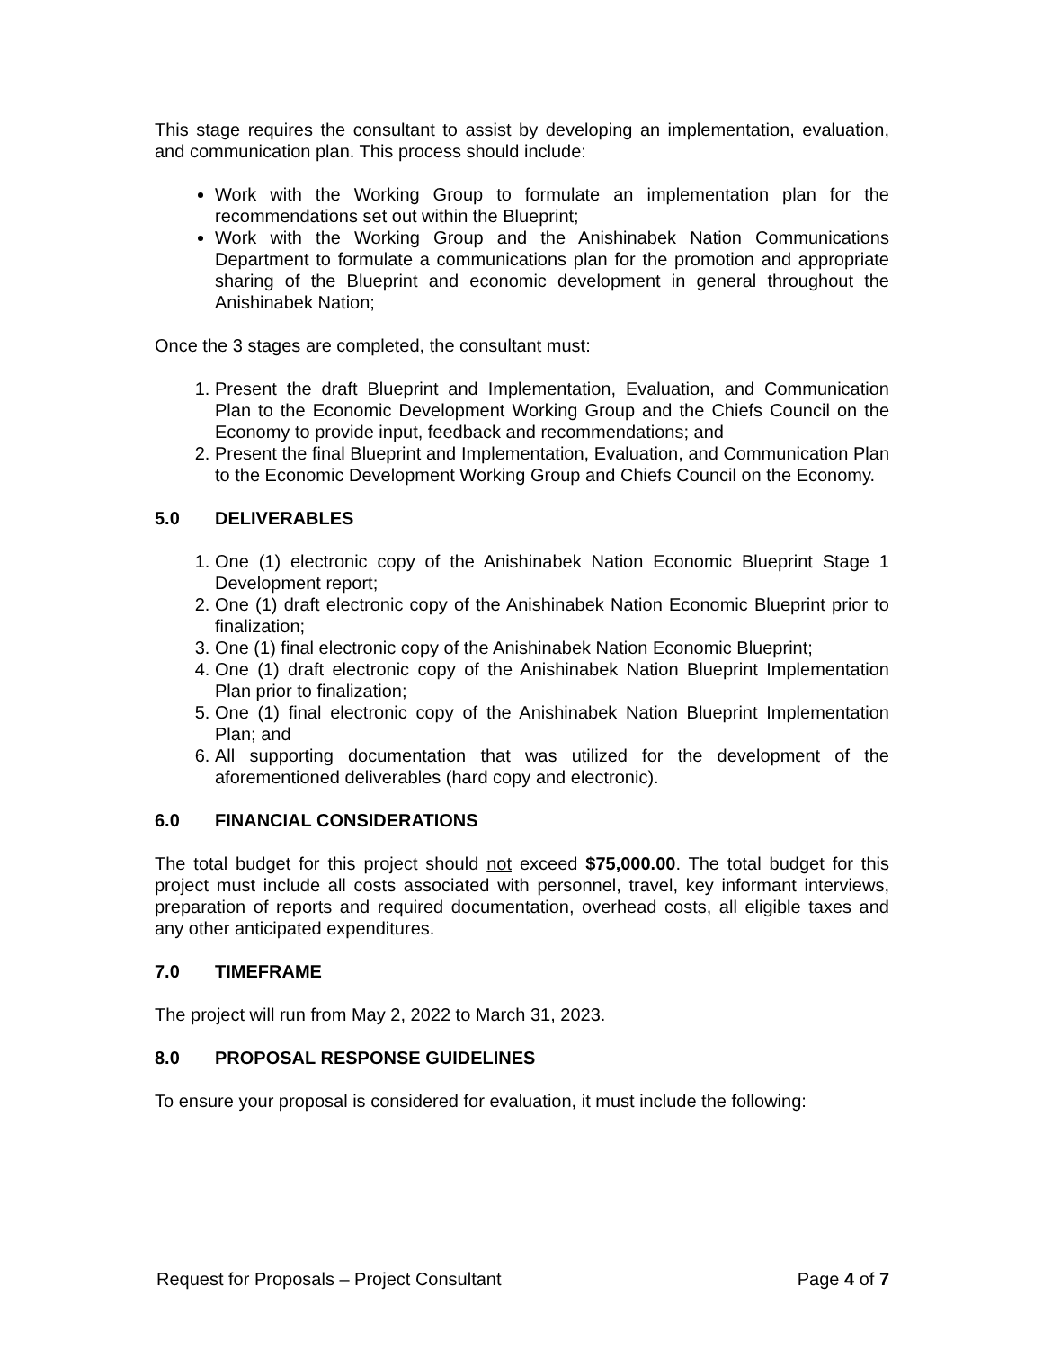This stage requires the consultant to assist by developing an implementation, evaluation, and communication plan. This process should include:
Work with the Working Group to formulate an implementation plan for the recommendations set out within the Blueprint;
Work with the Working Group and the Anishinabek Nation Communications Department to formulate a communications plan for the promotion and appropriate sharing of the Blueprint and economic development in general throughout the Anishinabek Nation;
Once the 3 stages are completed, the consultant must:
1. Present the draft Blueprint and Implementation, Evaluation, and Communication Plan to the Economic Development Working Group and the Chiefs Council on the Economy to provide input, feedback and recommendations; and
2. Present the final Blueprint and Implementation, Evaluation, and Communication Plan to the Economic Development Working Group and Chiefs Council on the Economy.
5.0 DELIVERABLES
1. One (1) electronic copy of the Anishinabek Nation Economic Blueprint Stage 1 Development report;
2. One (1) draft electronic copy of the Anishinabek Nation Economic Blueprint prior to finalization;
3. One (1) final electronic copy of the Anishinabek Nation Economic Blueprint;
4. One (1) draft electronic copy of the Anishinabek Nation Blueprint Implementation Plan prior to finalization;
5. One (1) final electronic copy of the Anishinabek Nation Blueprint Implementation Plan; and
6. All supporting documentation that was utilized for the development of the aforementioned deliverables (hard copy and electronic).
6.0 FINANCIAL CONSIDERATIONS
The total budget for this project should not exceed $75,000.00. The total budget for this project must include all costs associated with personnel, travel, key informant interviews, preparation of reports and required documentation, overhead costs, all eligible taxes and any other anticipated expenditures.
7.0 TIMEFRAME
The project will run from May 2, 2022 to March 31, 2023.
8.0 PROPOSAL RESPONSE GUIDELINES
To ensure your proposal is considered for evaluation, it must include the following:
Request for Proposals – Project Consultant Page 4 of 7